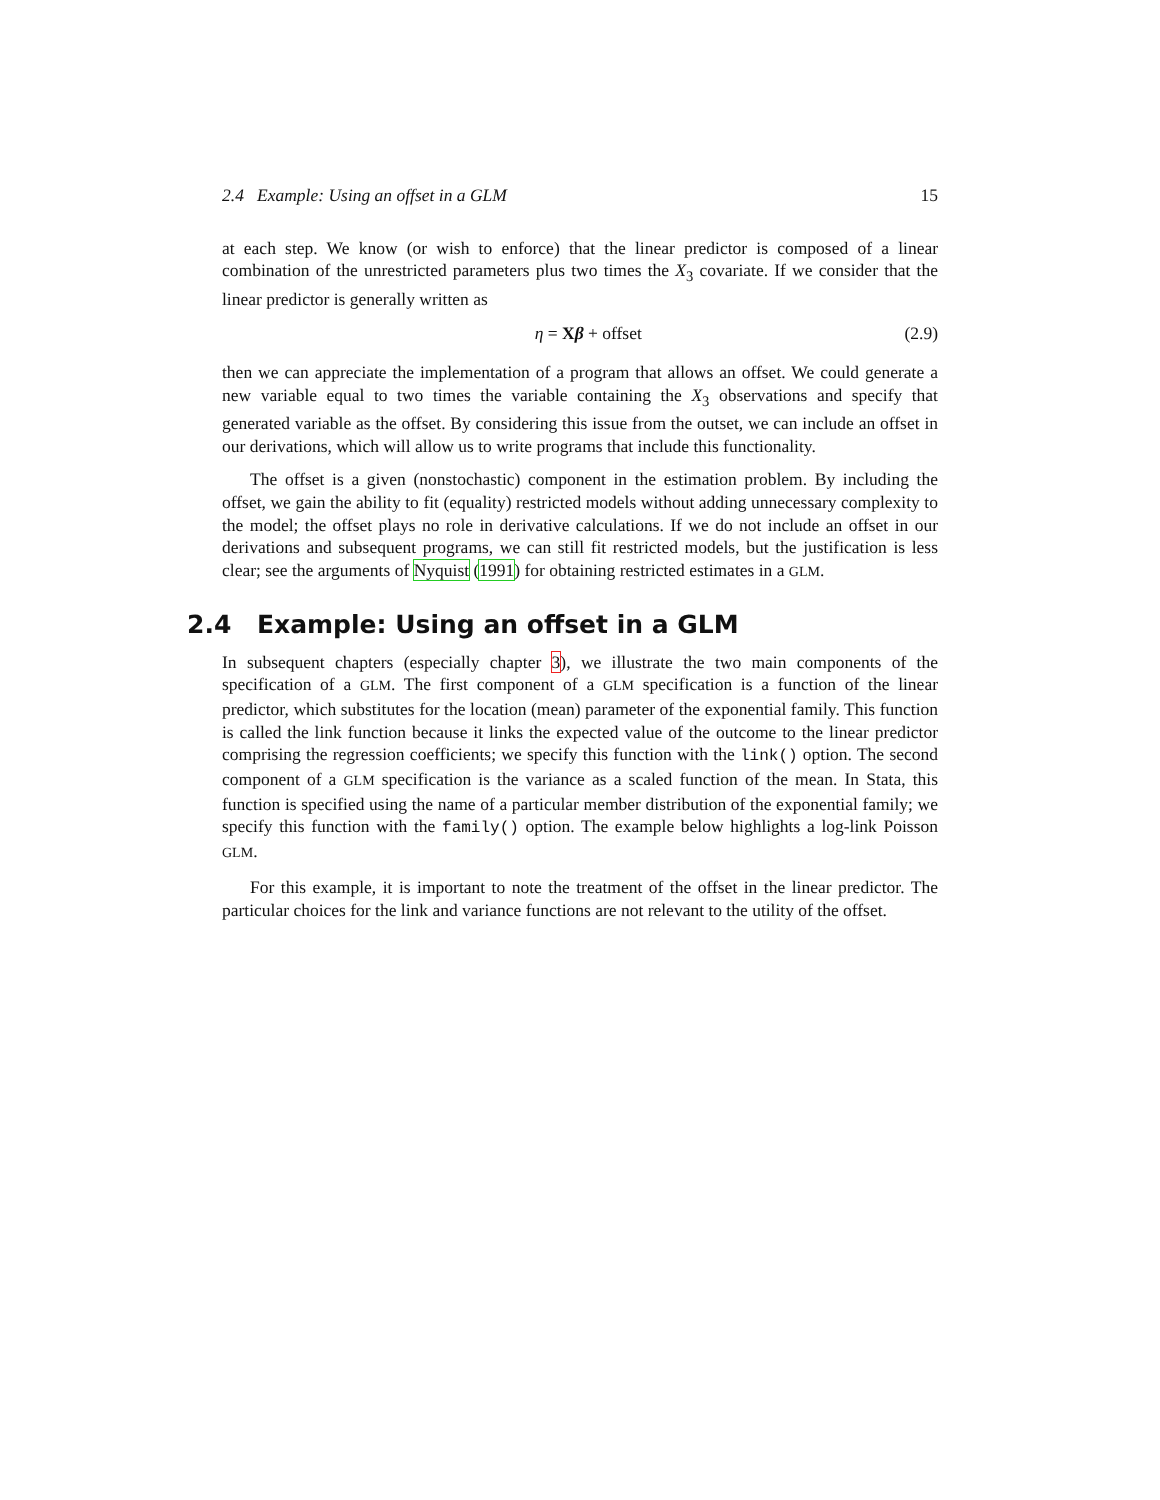2.4 Example: Using an offset in a GLM 15
at each step. We know (or wish to enforce) that the linear predictor is composed of a linear combination of the unrestricted parameters plus two times the X<sub>3</sub> covariate. If we consider that the linear predictor is generally written as
η = Xβ + offset (2.9)
then we can appreciate the implementation of a program that allows an offset. We could generate a new variable equal to two times the variable containing the X<sub>3</sub> observations and specify that generated variable as the offset. By considering this issue from the outset, we can include an offset in our derivations, which will allow us to write programs that include this functionality.
The offset is a given (nonstochastic) component in the estimation problem. By including the offset, we gain the ability to fit (equality) restricted models without adding unnecessary complexity to the model; the offset plays no role in derivative calculations. If we do not include an offset in our derivations and subsequent programs, we can still fit restricted models, but the justification is less clear; see the arguments of Nyquist (1991) for obtaining restricted estimates in a GLM.
2.4 Example: Using an offset in a GLM
In subsequent chapters (especially chapter 3), we illustrate the two main components of the specification of a GLM. The first component of a GLM specification is a function of the linear predictor, which substitutes for the location (mean) parameter of the exponential family. This function is called the link function because it links the expected value of the outcome to the linear predictor comprising the regression coefficients; we specify this function with the link() option. The second component of a GLM specification is the variance as a scaled function of the mean. In Stata, this function is specified using the name of a particular member distribution of the exponential family; we specify this function with the family() option. The example below highlights a log-link Poisson GLM.
For this example, it is important to note the treatment of the offset in the linear predictor. The particular choices for the link and variance functions are not relevant to the utility of the offset.